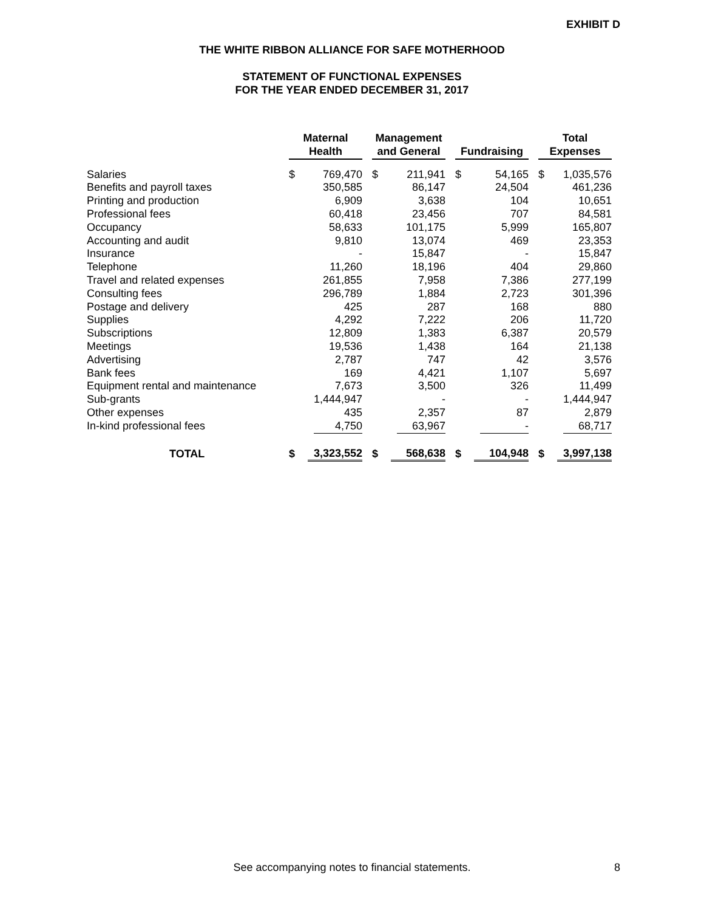EXHIBIT D
THE WHITE RIBBON ALLIANCE FOR SAFE MOTHERHOOD
STATEMENT OF FUNCTIONAL EXPENSES
FOR THE YEAR ENDED DECEMBER 31, 2017
| | Maternal Health | | Management and General | | Fundraising | | Total Expenses | |
| --- | --- | --- | --- | --- | --- | --- | --- | --- |
| Salaries | $ | 769,470 | $ | 211,941 | $ | 54,165 | $ | 1,035,576 |
| Benefits and payroll taxes | | 350,585 | | 86,147 | | 24,504 | | 461,236 |
| Printing and production | | 6,909 | | 3,638 | | 104 | | 10,651 |
| Professional fees | | 60,418 | | 23,456 | | 707 | | 84,581 |
| Occupancy | | 58,633 | | 101,175 | | 5,999 | | 165,807 |
| Accounting and audit | | 9,810 | | 13,074 | | 469 | | 23,353 |
| Insurance | | - | | 15,847 | | - | | 15,847 |
| Telephone | | 11,260 | | 18,196 | | 404 | | 29,860 |
| Travel and related expenses | | 261,855 | | 7,958 | | 7,386 | | 277,199 |
| Consulting fees | | 296,789 | | 1,884 | | 2,723 | | 301,396 |
| Postage and delivery | | 425 | | 287 | | 168 | | 880 |
| Supplies | | 4,292 | | 7,222 | | 206 | | 11,720 |
| Subscriptions | | 12,809 | | 1,383 | | 6,387 | | 20,579 |
| Meetings | | 19,536 | | 1,438 | | 164 | | 21,138 |
| Advertising | | 2,787 | | 747 | | 42 | | 3,576 |
| Bank fees | | 169 | | 4,421 | | 1,107 | | 5,697 |
| Equipment rental and maintenance | | 7,673 | | 3,500 | | 326 | | 11,499 |
| Sub-grants | | 1,444,947 | | - | | - | | 1,444,947 |
| Other expenses | | 435 | | 2,357 | | 87 | | 2,879 |
| In-kind professional fees | | 4,750 | | 63,967 | | - | | 68,717 |
| TOTAL | $ | 3,323,552 | $ | 568,638 | $ | 104,948 | $ | 3,997,138 |
See accompanying notes to financial statements. 8